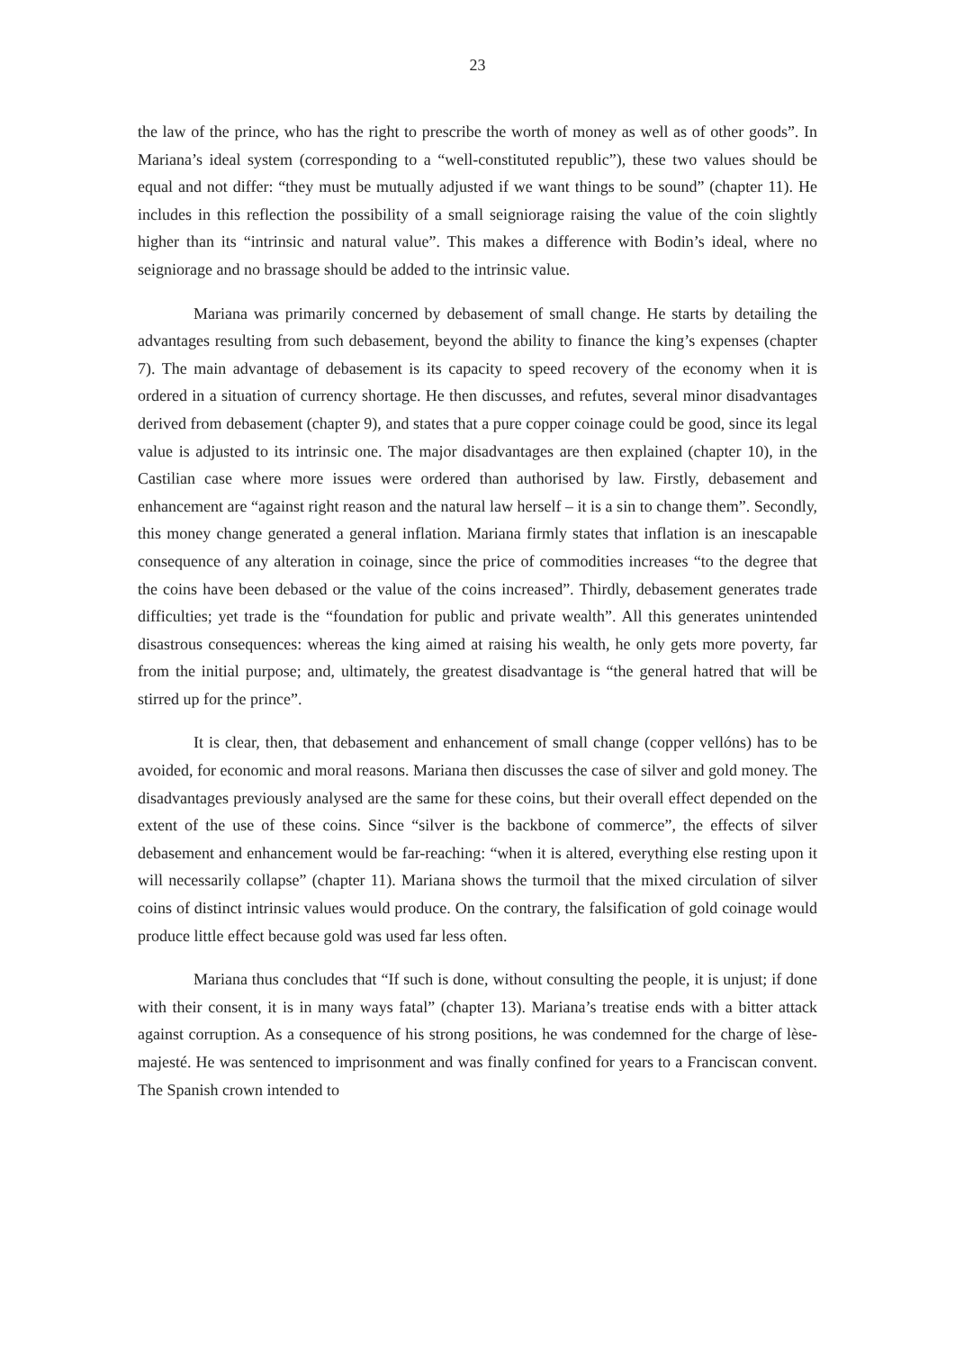23
the law of the prince, who has the right to prescribe the worth of money as well as of other goods”. In Mariana’s ideal system (corresponding to a “well-constituted republic”), these two values should be equal and not differ: “they must be mutually adjusted if we want things to be sound” (chapter 11). He includes in this reflection the possibility of a small seigniorage raising the value of the coin slightly higher than its “intrinsic and natural value”. This makes a difference with Bodin’s ideal, where no seigniorage and no brassage should be added to the intrinsic value.
Mariana was primarily concerned by debasement of small change. He starts by detailing the advantages resulting from such debasement, beyond the ability to finance the king’s expenses (chapter 7). The main advantage of debasement is its capacity to speed recovery of the economy when it is ordered in a situation of currency shortage. He then discusses, and refutes, several minor disadvantages derived from debasement (chapter 9), and states that a pure copper coinage could be good, since its legal value is adjusted to its intrinsic one. The major disadvantages are then explained (chapter 10), in the Castilian case where more issues were ordered than authorised by law. Firstly, debasement and enhancement are “against right reason and the natural law herself – it is a sin to change them”. Secondly, this money change generated a general inflation. Mariana firmly states that inflation is an inescapable consequence of any alteration in coinage, since the price of commodities increases “to the degree that the coins have been debased or the value of the coins increased”. Thirdly, debasement generates trade difficulties; yet trade is the “foundation for public and private wealth”. All this generates unintended disastrous consequences: whereas the king aimed at raising his wealth, he only gets more poverty, far from the initial purpose; and, ultimately, the greatest disadvantage is “the general hatred that will be stirred up for the prince”.
It is clear, then, that debasement and enhancement of small change (copper vellóns) has to be avoided, for economic and moral reasons. Mariana then discusses the case of silver and gold money. The disadvantages previously analysed are the same for these coins, but their overall effect depended on the extent of the use of these coins. Since “silver is the backbone of commerce”, the effects of silver debasement and enhancement would be far-reaching: “when it is altered, everything else resting upon it will necessarily collapse” (chapter 11). Mariana shows the turmoil that the mixed circulation of silver coins of distinct intrinsic values would produce. On the contrary, the falsification of gold coinage would produce little effect because gold was used far less often.
Mariana thus concludes that “If such is done, without consulting the people, it is unjust; if done with their consent, it is in many ways fatal” (chapter 13). Mariana’s treatise ends with a bitter attack against corruption. As a consequence of his strong positions, he was condemned for the charge of lèse-majesté. He was sentenced to imprisonment and was finally confined for years to a Franciscan convent. The Spanish crown intended to